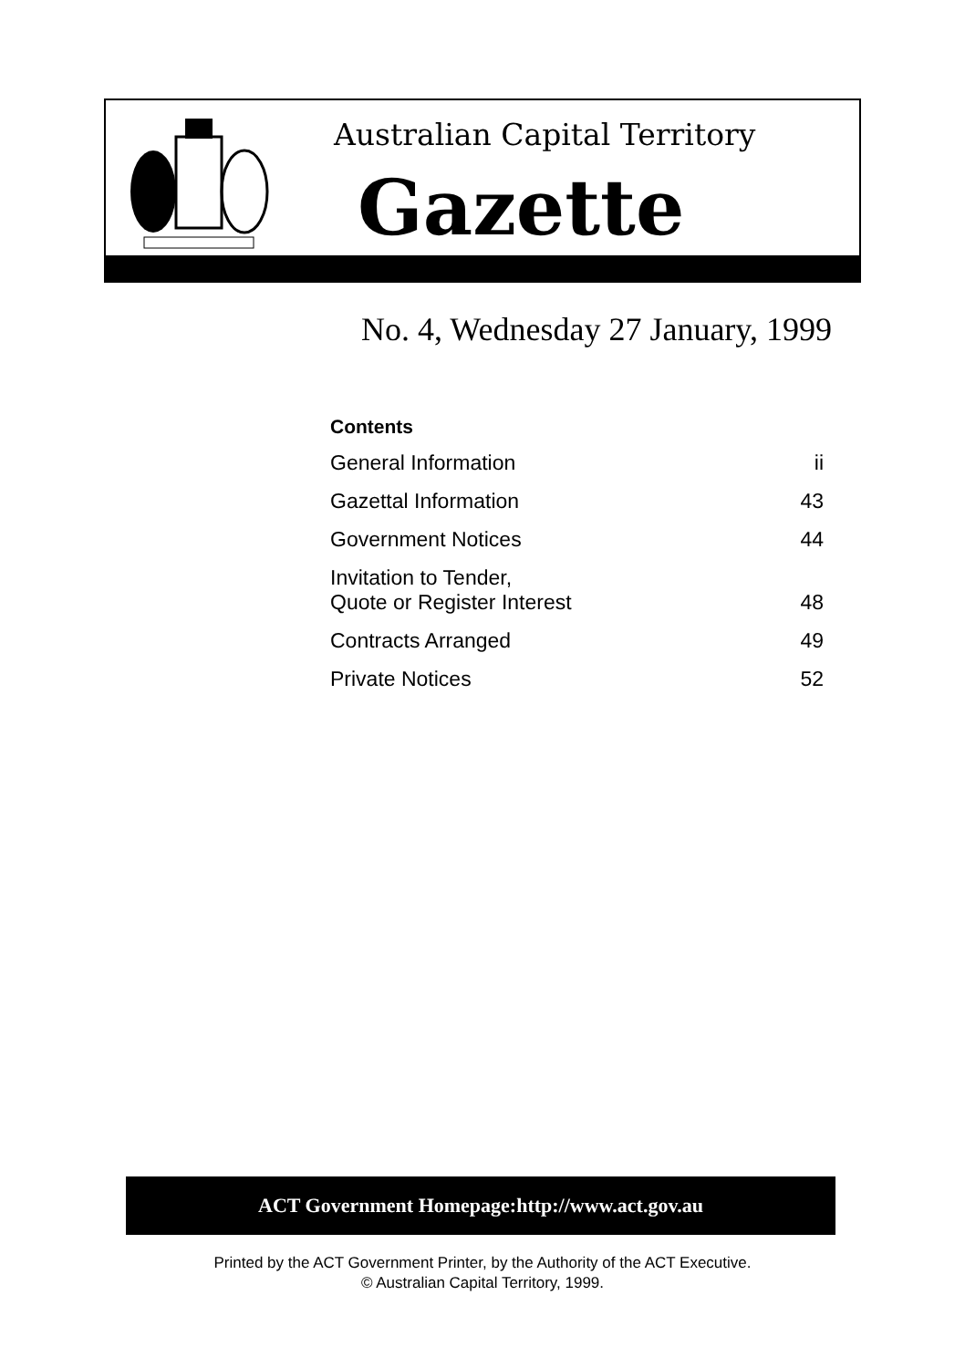Australian Capital Territory
Gazette
No. 4, Wednesday 27 January, 1999
Contents
| General Information | ii |
| Gazettal Information | 43 |
| Government Notices | 44 |
| Invitation to Tender, Quote or Register Interest | 48 |
| Contracts Arranged | 49 |
| Private Notices | 52 |
ACT Government Homepage:http://www.act.gov.au
Printed by the ACT Government Printer, by the Authority of the ACT Executive.
© Australian Capital Territory, 1999.